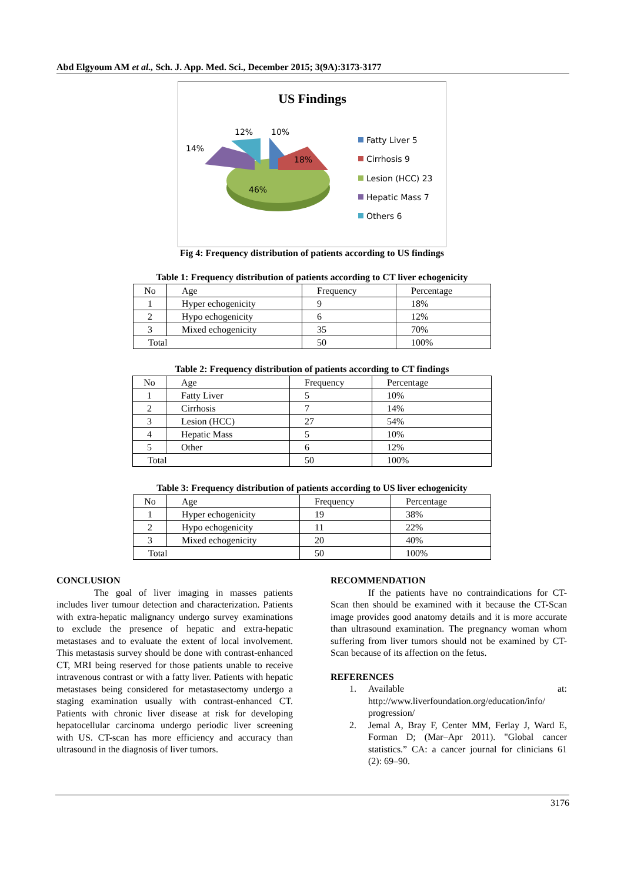Abd Elgyoum AM et al., Sch. J. App. Med. Sci., December 2015; 3(9A):3173-3177
US Findings
46%
18%
10%
12%
14%
Fatty Liver 5
Cirrhosis 9
Lesion (HCC) 23
Hepatic Mass 7
Others 6
Fig 4: Frequency distribution of patients according to US findings
Table 1: Frequency distribution of patients according to CT liver echogenicity
| No | Age | Frequency | Percentage |
| 1 | Hyper echogenicity | 9 | 18% |
| 2 | Hypo echogenicity | 6 | 12% |
| 3 | Mixed echogenicity | 35 | 70% |
| Total | | 50 | 100% |
Table 2: Frequency distribution of patients according to CT findings
| No | Age | Frequency | Percentage |
| 1 | Fatty Liver | 5 | 10% |
| 2 | Cirrhosis | 7 | 14% |
| 3 | Lesion (HCC) | 27 | 54% |
| 4 | Hepatic Mass | 5 | 10% |
| 5 | Other | 6 | 12% |
| Total | | 50 | 100% |
Table 3: Frequency distribution of patients according to US liver echogenicity
| No | Age | Frequency | Percentage |
| 1 | Hyper echogenicity | 19 | 38% |
| 2 | Hypo echogenicity | 11 | 22% |
| 3 | Mixed echogenicity | 20 | 40% |
| Total | | 50 | 100% |
CONCLUSION
The goal of liver imaging in masses patients includes liver tumour detection and characterization. Patients with extra-hepatic malignancy undergo survey examinations to exclude the presence of hepatic and extra-hepatic metastases and to evaluate the extent of local involvement. This metastasis survey should be done with contrast-enhanced CT, MRI being reserved for those patients unable to receive intravenous contrast or with a fatty liver. Patients with hepatic metastases being considered for metastasectomy undergo a staging examination usually with contrast-enhanced CT. Patients with chronic liver disease at risk for developing hepatocellular carcinoma undergo periodic liver screening with US. CT-scan has more efficiency and accuracy than ultrasound in the diagnosis of liver tumors.
RECOMMENDATION
If the patients have no contraindications for CT-Scan then should be examined with it because the CT-Scan image provides good anatomy details and it is more accurate than ultrasound examination. The pregnancy woman whom suffering from liver tumors should not be examined by CT-Scan because of its affection on the fetus.
REFERENCES
1. Available at: http://www.liverfoundation.org/education/info/ progression/
2. Jemal A, Bray F, Center MM, Ferlay J, Ward E, Forman D; (Mar–Apr 2011). "Global cancer statistics.” CA: a cancer journal for clinicians 61 (2): 69–90.
3176